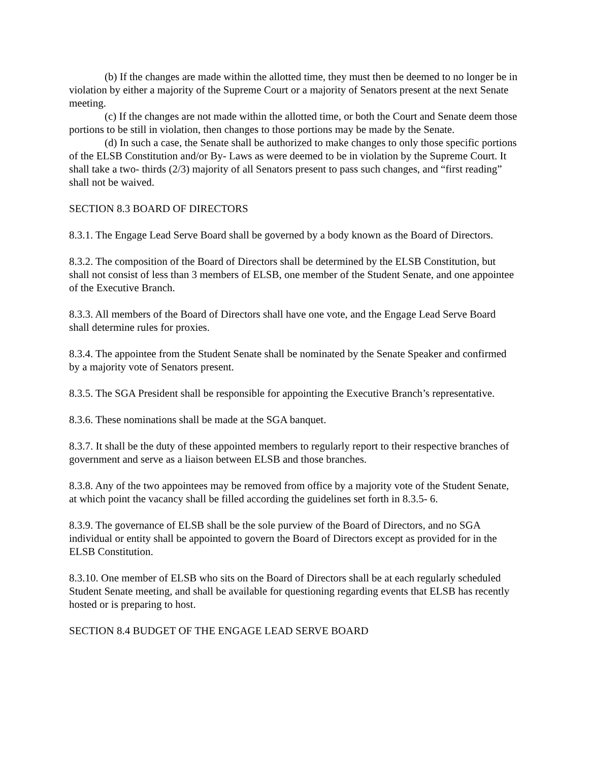(b) If the changes are made within the allotted time, they must then be deemed to no longer be in violation by either a majority of the Supreme Court or a majority of Senators present at the next Senate meeting.
(c) If the changes are not made within the allotted time, or both the Court and Senate deem those portions to be still in violation, then changes to those portions may be made by the Senate.
(d) In such a case, the Senate shall be authorized to make changes to only those specific portions of the ELSB Constitution and/or By- Laws as were deemed to be in violation by the Supreme Court. It shall take a two- thirds (2/3) majority of all Senators present to pass such changes, and “first reading” shall not be waived.
SECTION 8.3 BOARD OF DIRECTORS
8.3.1. The Engage Lead Serve Board shall be governed by a body known as the Board of Directors.
8.3.2. The composition of the Board of Directors shall be determined by the ELSB Constitution, but shall not consist of less than 3 members of ELSB, one member of the Student Senate, and one appointee of the Executive Branch.
8.3.3. All members of the Board of Directors shall have one vote, and the Engage Lead Serve Board shall determine rules for proxies.
8.3.4. The appointee from the Student Senate shall be nominated by the Senate Speaker and confirmed by a majority vote of Senators present.
8.3.5. The SGA President shall be responsible for appointing the Executive Branch’s representative.
8.3.6. These nominations shall be made at the SGA banquet.
8.3.7. It shall be the duty of these appointed members to regularly report to their respective branches of government and serve as a liaison between ELSB and those branches.
8.3.8. Any of the two appointees may be removed from office by a majority vote of the Student Senate, at which point the vacancy shall be filled according the guidelines set forth in 8.3.5- 6.
8.3.9. The governance of ELSB shall be the sole purview of the Board of Directors, and no SGA individual or entity shall be appointed to govern the Board of Directors except as provided for in the ELSB Constitution.
8.3.10. One member of ELSB who sits on the Board of Directors shall be at each regularly scheduled Student Senate meeting, and shall be available for questioning regarding events that ELSB has recently hosted or is preparing to host.
SECTION 8.4 BUDGET OF THE ENGAGE LEAD SERVE BOARD